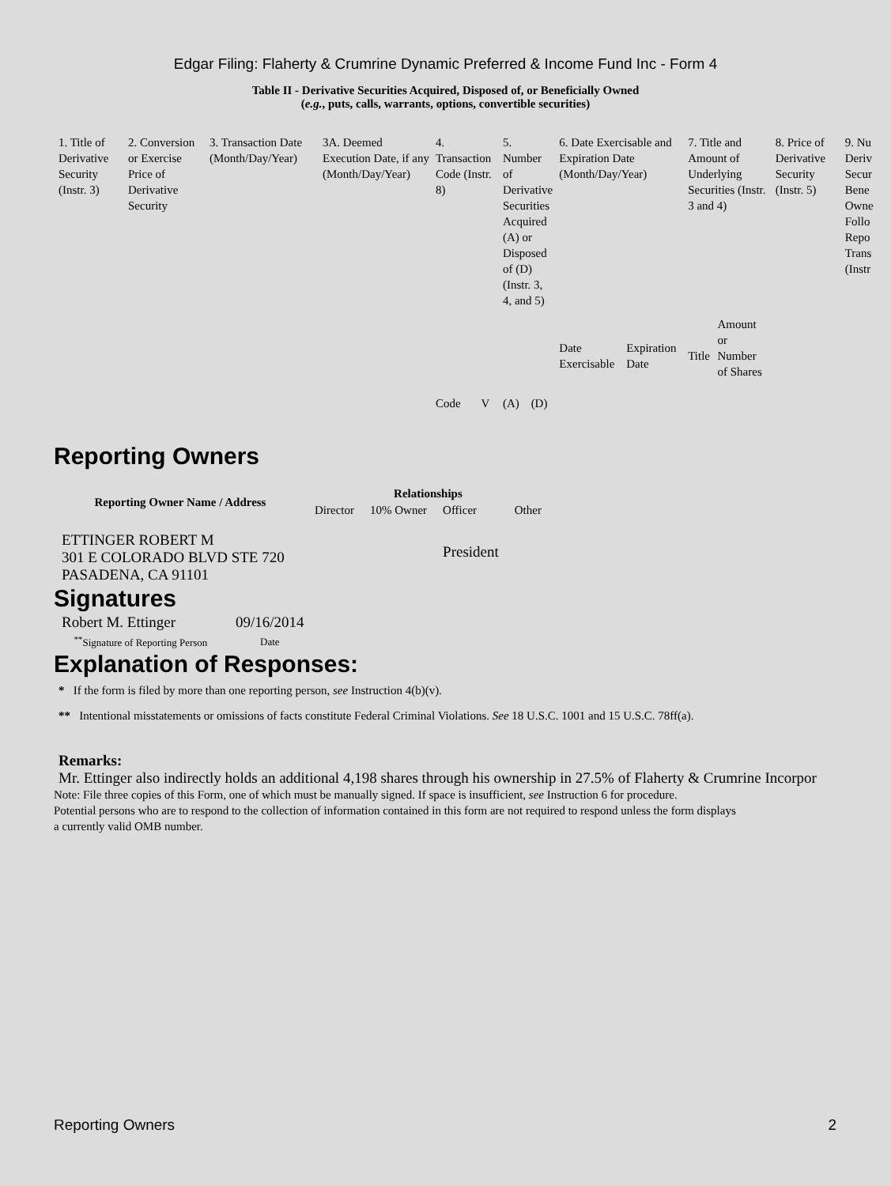Edgar Filing: Flaherty & Crumrine Dynamic Preferred & Income Fund Inc - Form 4
Table II - Derivative Securities Acquired, Disposed of, or Beneficially Owned
(e.g., puts, calls, warrants, options, convertible securities)
| 1. Title of Derivative Security (Instr. 3) | 2. Conversion or Exercise Price of Derivative Security | 3. Transaction Date (Month/Day/Year) | 3A. Deemed Execution Date, if any (Month/Day/Year) | 4. Transaction Code (Instr. 8) | | 5. Number of Derivative Securities Acquired (A) or Disposed of (D) (Instr. 3, 4, and 5) | | 6. Date Exercisable and Expiration Date (Month/Day/Year) | | 7. Title and Amount of Underlying Securities (Instr. 3 and 4) | | 8. Price of Derivative Security (Instr. 5) | 9. Nu Deriv Secur Bene Owne Follo Repo Trans (Instr |
| | | | | Code | V | (A) | (D) | Date Exercisable | Expiration Date | Title | Amount or Number of Shares | | |
Reporting Owners
| Reporting Owner Name / Address | Relationships | | | |
| --- | --- | --- | --- | --- |
| | Director | 10% Owner | Officer | Other |
| ETTINGER ROBERT M 301 E COLORADO BLVD STE 720 PASADENA, CA 91101 | | | President | |
Signatures
| Robert M. Ettinger | 09/16/2014 |
| <sup>**</sup> Signature of Reporting Person | Date |
Explanation of Responses:
* If the form is filed by more than one reporting person, see Instruction 4(b)(v).
** Intentional misstatements or omissions of facts constitute Federal Criminal Violations. See 18 U.S.C. 1001 and 15 U.S.C. 78ff(a).
Remarks:
Mr. Ettinger also indirectly holds an additional 4,198 shares through his ownership in 27.5% of Flaherty & Crumrine Incorpor
Note: File three copies of this Form, one of which must be manually signed. If space is insufficient, see Instruction 6 for procedure.
Potential persons who are to respond to the collection of information contained in this form are not required to respond unless the form displays
a currently valid OMB number.
Reporting Owners 2